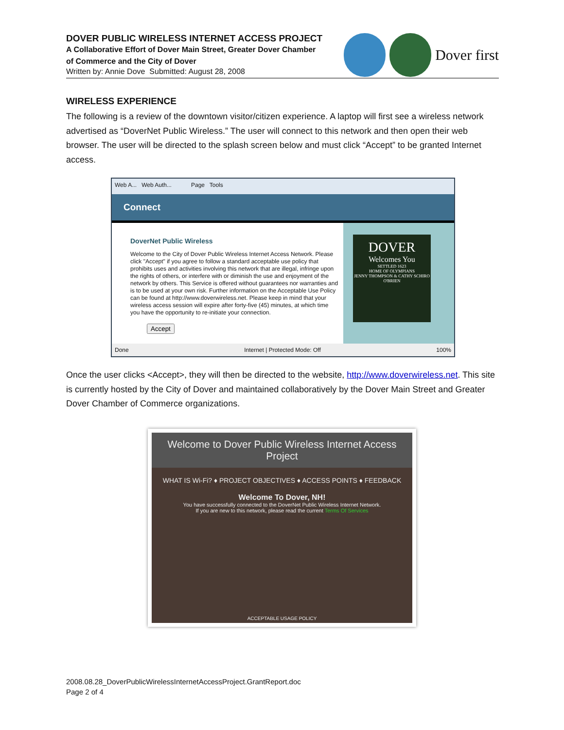DOVER PUBLIC WIRELESS INTERNET ACCESS PROJECT
A Collaborative Effort of Dover Main Street, Greater Dover Chamber
of Commerce and the City of Dover
Written by: Annie Dove Submitted: August 28, 2008
Dover first
WIRELESS EXPERIENCE
The following is a review of the downtown visitor/citizen experience. A laptop will first see a wireless network advertised as “DoverNet Public Wireless.” The user will connect to this network and then open their web browser. The user will be directed to the splash screen below and must click “Accept” to be granted Internet access.
Web A... Web Auth... Page Tools
Connect
DoverNet Public Wireless
Welcome to the City of Dover Public Wireless Internet Access Network. Please click "Accept" if you agree to follow a standard acceptable use policy that prohibits uses and activities involving this network that are illegal, infringe upon the rights of others, or interfere with or diminish the use and enjoyment of the network by others. This Service is offered without guarantees nor warranties and is to be used at your own risk. Further information on the Acceptable Use Policy can be found at http://www.doverwireless.net. Please keep in mind that your wireless access session will expire after forty-five (45) minutes, at which time you have the opportunity to re-initiate your connection.
Accept
DOVER
Welcomes You
SETTLED 1623
HOME OF OLYMPIANS
JENNY THOMPSON & CATHY SCHIRO O'BRIEN
Done Internet | Protected Mode: Off 100%
Once the user clicks <Accept>, they will then be directed to the website, http://www.doverwireless.net. This site is currently hosted by the City of Dover and maintained collaboratively by the Dover Main Street and Greater Dover Chamber of Commerce organizations.
Welcome to Dover Public Wireless Internet Access Project
WHAT IS Wi-Fi? ♦ PROJECT OBJECTIVES ♦ ACCESS POINTS ♦ FEEDBACK
Welcome To Dover, NH!
You have successfully connected to the DoverNet Public Wireless Internet Network.
If you are new to this network, please read the current Terms Of Services
ACCEPTABLE USAGE POLICY
2008.08.28_DoverPublicWirelessInternetAccessProject.GrantReport.doc
Page 2 of 4